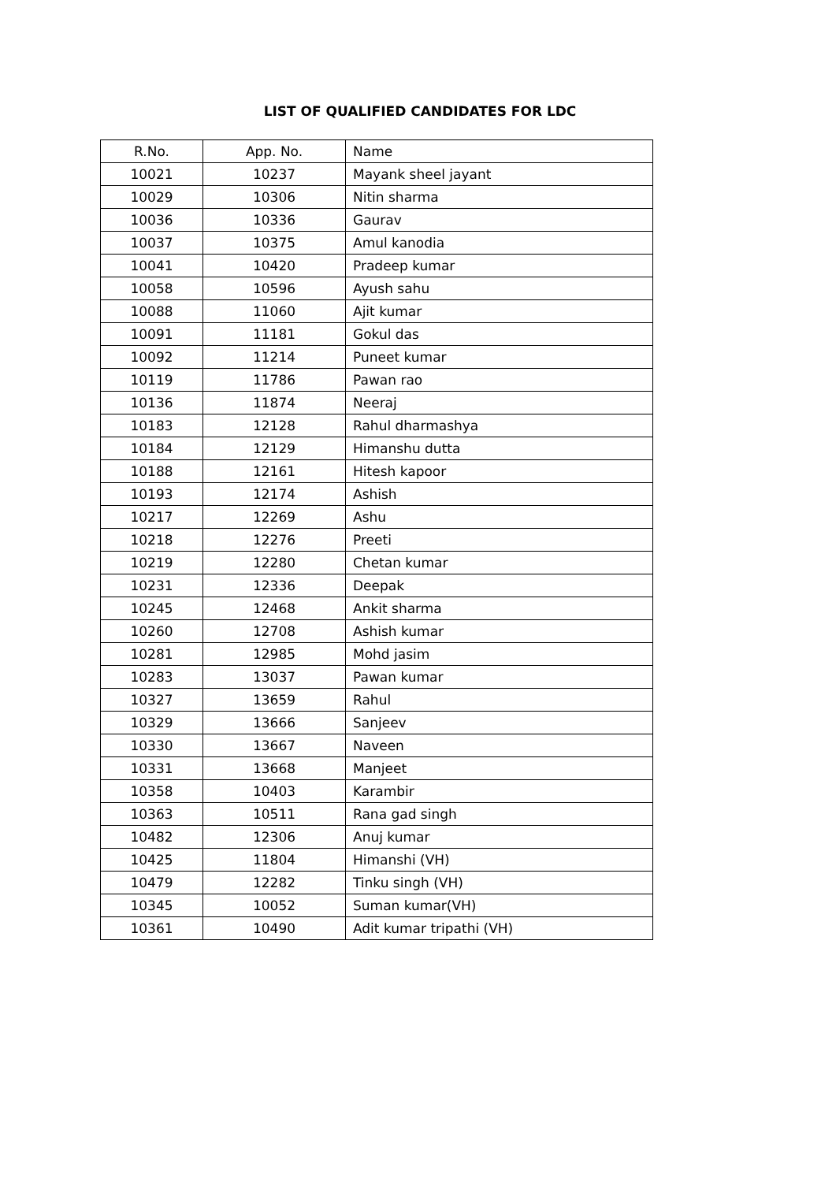LIST OF QUALIFIED CANDIDATES FOR LDC
| R.No. | App. No. | Name |
| --- | --- | --- |
| 10021 | 10237 | Mayank sheel jayant |
| 10029 | 10306 | Nitin sharma |
| 10036 | 10336 | Gaurav |
| 10037 | 10375 | Amul kanodia |
| 10041 | 10420 | Pradeep kumar |
| 10058 | 10596 | Ayush sahu |
| 10088 | 11060 | Ajit kumar |
| 10091 | 11181 | Gokul das |
| 10092 | 11214 | Puneet kumar |
| 10119 | 11786 | Pawan rao |
| 10136 | 11874 | Neeraj |
| 10183 | 12128 | Rahul dharmashya |
| 10184 | 12129 | Himanshu dutta |
| 10188 | 12161 | Hitesh kapoor |
| 10193 | 12174 | Ashish |
| 10217 | 12269 | Ashu |
| 10218 | 12276 | Preeti |
| 10219 | 12280 | Chetan kumar |
| 10231 | 12336 | Deepak |
| 10245 | 12468 | Ankit sharma |
| 10260 | 12708 | Ashish kumar |
| 10281 | 12985 | Mohd jasim |
| 10283 | 13037 | Pawan kumar |
| 10327 | 13659 | Rahul |
| 10329 | 13666 | Sanjeev |
| 10330 | 13667 | Naveen |
| 10331 | 13668 | Manjeet |
| 10358 | 10403 | Karambir |
| 10363 | 10511 | Rana gad singh |
| 10482 | 12306 | Anuj kumar |
| 10425 | 11804 | Himanshi (VH) |
| 10479 | 12282 | Tinku singh (VH) |
| 10345 | 10052 | Suman kumar(VH) |
| 10361 | 10490 | Adit kumar tripathi (VH) |